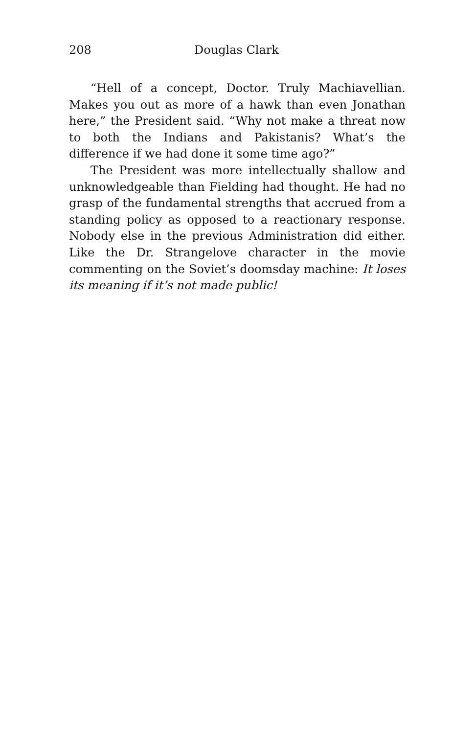208 Douglas Clark
“Hell of a concept, Doctor. Truly Machiavellian. Makes you out as more of a hawk than even Jonathan here,” the President said. “Why not make a threat now to both the Indians and Pakistanis? What’s the difference if we had done it some time ago?”
The President was more intellectually shallow and unknowledgeable than Fielding had thought. He had no grasp of the fundamental strengths that accrued from a standing policy as opposed to a reactionary response. Nobody else in the previous Administration did either. Like the Dr. Strangelove character in the movie commenting on the Soviet’s doomsday machine: It loses its meaning if it’s not made public!